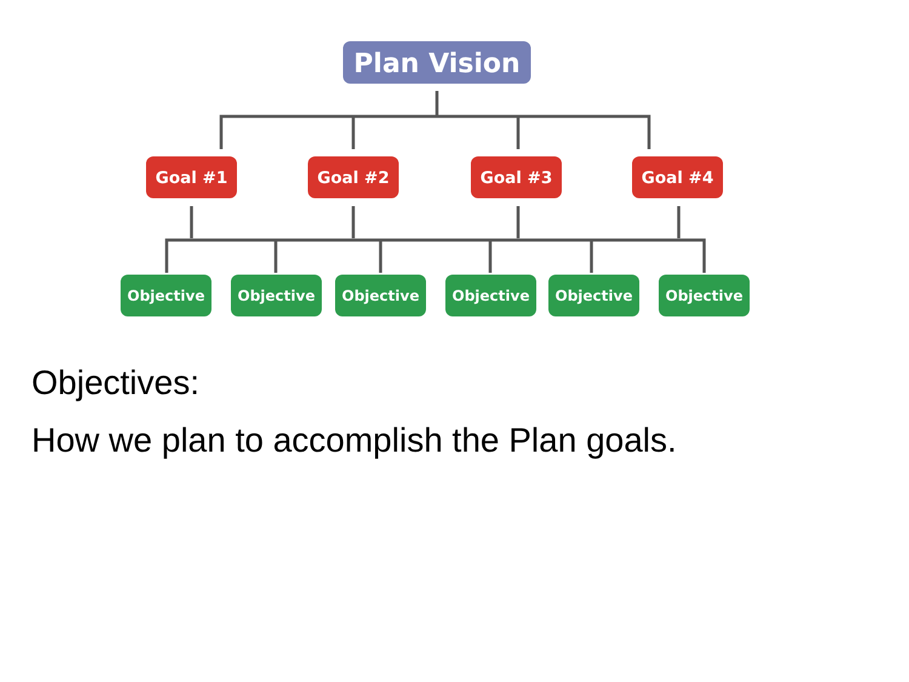Plan Vision
Goal #1 Goal #2 Goal #3 Goal #4
Objective Objective Objective Objective Objective Objective
Objectives:
How we plan to accomplish the Plan goals.